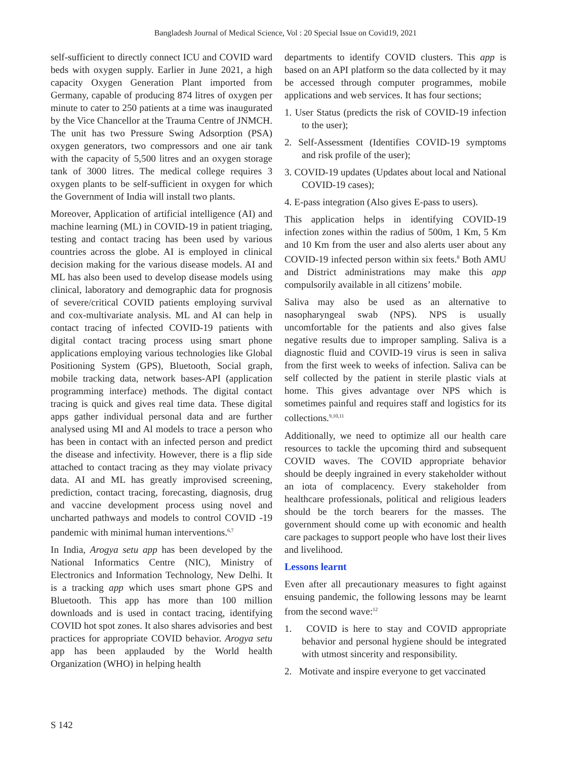Bangladesh Journal of Medical Science, Vol : 20 Special Issue on Covid19, 2021
self-sufficient to directly connect ICU and COVID ward beds with oxygen supply. Earlier in June 2021, a high capacity Oxygen Generation Plant imported from Germany, capable of producing 874 litres of oxygen per minute to cater to 250 patients at a time was inaugurated by the Vice Chancellor at the Trauma Centre of JNMCH. The unit has two Pressure Swing Adsorption (PSA) oxygen generators, two compressors and one air tank with the capacity of 5,500 litres and an oxygen storage tank of 3000 litres. The medical college requires 3 oxygen plants to be self-sufficient in oxygen for which the Government of India will install two plants.
Moreover, Application of artificial intelligence (AI) and machine learning (ML) in COVID-19 in patient triaging, testing and contact tracing has been used by various countries across the globe. AI is employed in clinical decision making for the various disease models. AI and ML has also been used to develop disease models using clinical, laboratory and demographic data for prognosis of severe/critical COVID patients employing survival and cox-multivariate analysis. ML and AI can help in contact tracing of infected COVID-19 patients with digital contact tracing process using smart phone applications employing various technologies like Global Positioning System (GPS), Bluetooth, Social graph, mobile tracking data, network bases-API (application programming interface) methods. The digital contact tracing is quick and gives real time data. These digital apps gather individual personal data and are further analysed using MI and Al models to trace a person who has been in contact with an infected person and predict the disease and infectivity. However, there is a flip side attached to contact tracing as they may violate privacy data. AI and ML has greatly improvised screening, prediction, contact tracing, forecasting, diagnosis, drug and vaccine development process using novel and uncharted pathways and models to control COVID -19 pandemic with minimal human interventions.<sup>6,7</sup>
In India, Arogya setu app has been developed by the National Informatics Centre (NIC), Ministry of Electronics and Information Technology, New Delhi. It is a tracking app which uses smart phone GPS and Bluetooth. This app has more than 100 million downloads and is used in contact tracing, identifying COVID hot spot zones. It also shares advisories and best practices for appropriate COVID behavior. Arogya setu app has been applauded by the World health Organization (WHO) in helping health
departments to identify COVID clusters. This app is based on an API platform so the data collected by it may be accessed through computer programmes, mobile applications and web services. It has four sections;
1. User Status (predicts the risk of COVID-19 infection to the user);
2. Self-Assessment (Identifies COVID-19 symptoms and risk profile of the user);
3. COVID-19 updates (Updates about local and National COVID-19 cases);
4. E-pass integration (Also gives E-pass to users).
This application helps in identifying COVID-19 infection zones within the radius of 500m, 1 Km, 5 Km and 10 Km from the user and also alerts user about any COVID-19 infected person within six feets.<sup>8</sup> Both AMU and District administrations may make this app compulsorily available in all citizens’ mobile.
Saliva may also be used as an alternative to nasopharyngeal swab (NPS). NPS is usually uncomfortable for the patients and also gives false negative results due to improper sampling. Saliva is a diagnostic fluid and COVID-19 virus is seen in saliva from the first week to weeks of infection. Saliva can be self collected by the patient in sterile plastic vials at home. This gives advantage over NPS which is sometimes painful and requires staff and logistics for its collections.<sup>9,10,11</sup>
Additionally, we need to optimize all our health care resources to tackle the upcoming third and subsequent COVID waves. The COVID appropriate behavior should be deeply ingrained in every stakeholder without an iota of complacency. Every stakeholder from healthcare professionals, political and religious leaders should be the torch bearers for the masses. The government should come up with economic and health care packages to support people who have lost their lives and livelihood.
Lessons learnt
Even after all precautionary measures to fight against ensuing pandemic, the following lessons may be learnt from the second wave:<sup>12</sup>
1. COVID is here to stay and COVID appropriate behavior and personal hygiene should be integrated with utmost sincerity and responsibility.
2. Motivate and inspire everyone to get vaccinated
S 142